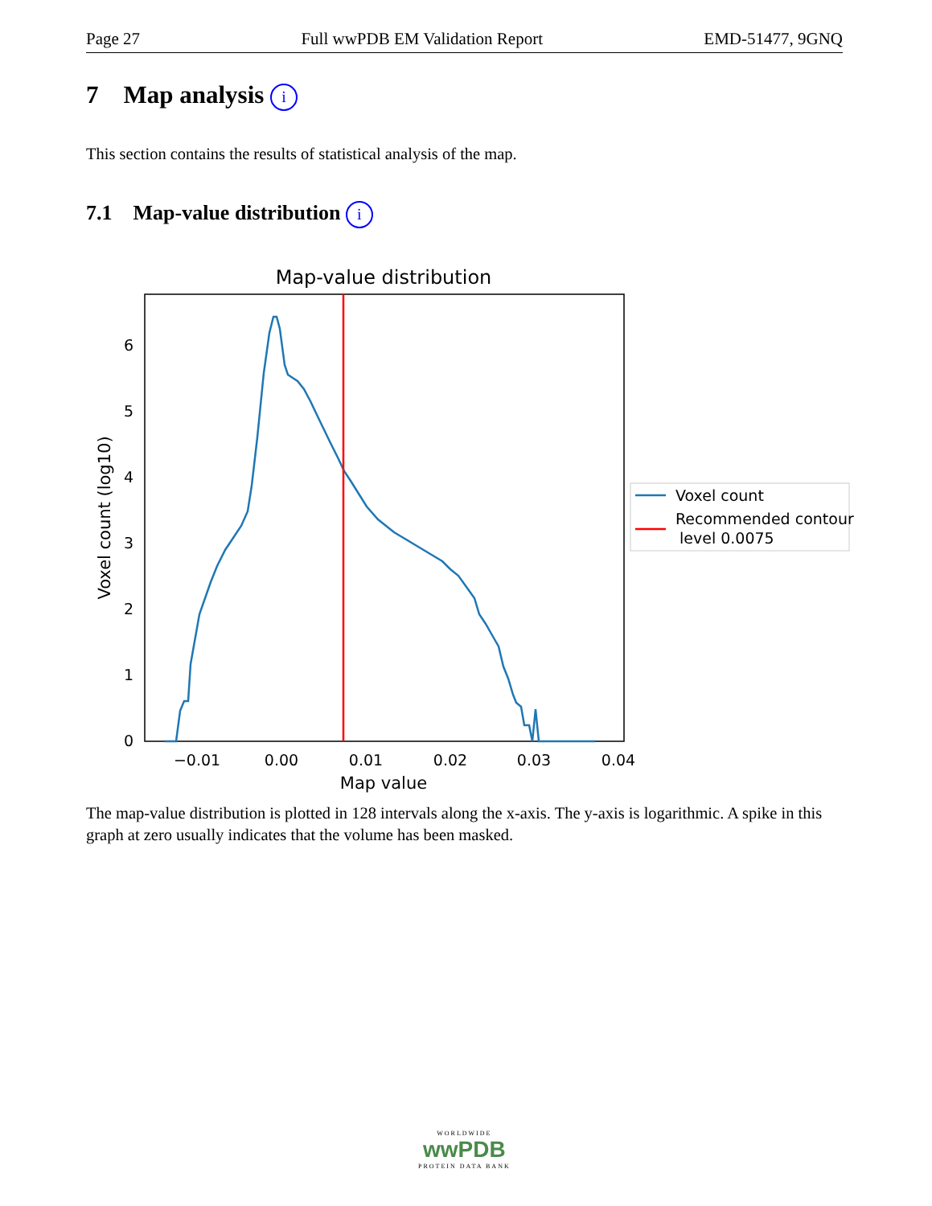Page 27 Full wwPDB EM Validation Report EMD-51477, 9GNQ
7 Map analysis i
This section contains the results of statistical analysis of the map.
7.1 Map-value distribution i
Map-value distribution
0
1
2
3
4
5
6
−0.01
0.00
0.01
0.02
0.03
0.04
Map value
Voxel count (log10)
Voxel count
Recommended contour
level 0.0075
The map-value distribution is plotted in 128 intervals along the x-axis. The y-axis is logarithmic. A spike in this graph at zero usually indicates that the volume has been masked.
WORLDWIDE
wwPDB
PROTEIN DATA BANK